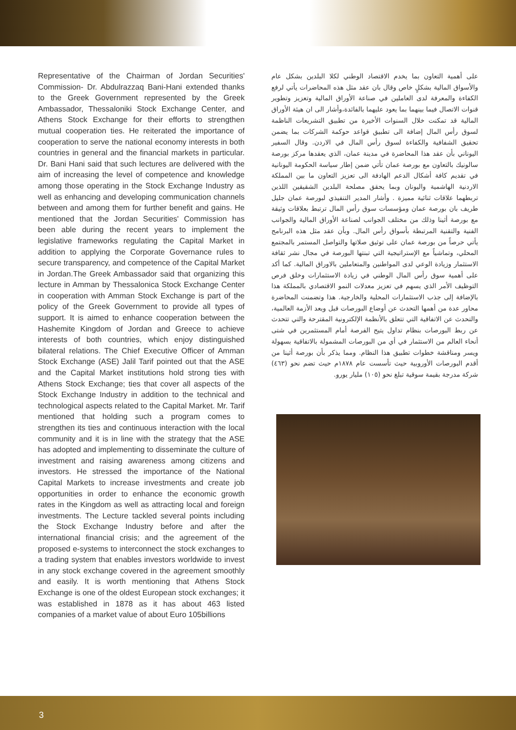Representative of the Chairman of Jordan Securities' Commission- Dr. Abdulrazzaq Bani-Hani extended thanks to the Greek Government represented by the Greek Ambassador, Thessaloniki Stock Exchange Center, and Athens Stock Exchange for their efforts to strengthen mutual cooperation ties. He reiterated the importance of cooperation to serve the national economy interests in both countries in general and the financial markets in particular. Dr. Bani Hani said that such lectures are delivered with the aim of increasing the level of competence and knowledge among those operating in the Stock Exchange Industry as well as enhancing and developing communication channels between and among them for further benefit and gains. He mentioned that the Jordan Securities' Commission has been able during the recent years to implement the legislative frameworks regulating the Capital Market in addition to applying the Corporate Governance rules to secure transparency, and competence of the Capital Market in Jordan.The Greek Ambassador said that organizing this lecture in Amman by Thessalonica Stock Exchange Center in cooperation with Amman Stock Exchange is part of the policy of the Greek Government to provide all types of support. It is aimed to enhance cooperation between the Hashemite Kingdom of Jordan and Greece to achieve interests of both countries, which enjoy distinguished bilateral relations. The Chief Executive Officer of Amman Stock Exchange (ASE) Jalil Tarif pointed out that the ASE and the Capital Market institutions hold strong ties with Athens Stock Exchange; ties that cover all aspects of the Stock Exchange Industry in addition to the technical and technological aspects related to the Capital Market. Mr. Tarif mentioned that holding such a program comes to strengthen its ties and continuous interaction with the local community and it is in line with the strategy that the ASE has adopted and implementing to disseminate the culture of investment and raising awareness among citizens and investors. He stressed the importance of the National Capital Markets to increase investments and create job opportunities in order to enhance the economic growth rates in the Kingdom as well as attracting local and foreign investments. The Lecture tackled several points including the Stock Exchange Industry before and after the international financial crisis; and the agreement of the proposed e-systems to interconnect the stock exchanges to a trading system that enables investors worldwide to invest in any stock exchange covered in the agreement smoothly and easily. It is worth mentioning that Athens Stock Exchange is one of the oldest European stock exchanges; it was established in 1878 as it has about 463 listed companies of a market value of about Euro 105billions
على أهمية التعاون بما يخدم الاقتصاد الوطني لكلا البلدين بشكل عام والأسواق المالية بشكلٍ خاص وقال بان عقد مثل هذه المحاضرات يأتي لرفع الكفاءة والمعرفة لدى العاملين في صناعة الأوراق المالية وتعزيز وتطوير قنوات الاتصال فيما بينهما بما يعود عليهما بالفائدة،وأشار الى ان هيئة الأوراق المالية قد تمكنت خلال السنوات الأخيرة من تطبيق التشريعات الناظمة لسوق رأس المال إضافة الى تطبيق قواعد حوكمة الشركات بما يضمن تحقيق الشفافية والكفاءة لسوق رأس المال في الاردن. وقال السفير اليوناني بأن عقد هذا المحاضرة في مدينة عمان، الذي يعقدها مركز بورصة سالونيك بالتعاون مع بورصة عمان تأتي ضمن إطار سياسة الحكومة اليونانية في تقديم كافة أشكال الدعم الهادفة الى تعزيز التعاون ما بين المملكة الاردنية الهاشمية واليونان وبما يحقق مصلحة البلدين الشقيقين اللذين تربطهما علاقات ثنائية مميزة . وأشار المدير التنفيذي لبورصة عمان جليل طريف بان بورصة عمان ومؤسسات سوق رأس المال ترتبط بعلاقات وثيقة مع بورصة أثينا وذلك من مختلف الجوانب لصناعة الأوراق المالية والجوانب الفنية والتقنية المرتبطة بأسواق رأس المال. وبأن عقد مثل هذه البرنامج يأتي حرصاً من بورصة عمان على توثيق صلاتها والتواصل المستمر بالمجتمع المحلي، وتماشياً مع الإستراتيجية التي تبنتها البورصة في مجال نشر ثقافة الاستثمار وزيادة الوعي لدى المواطنين والمتعاملين بالاوراق المالية. كما أكد على أهمية سوق رأس المال الوطني في زيادة الاستثمارات وخلق فرص التوظيف الأمر الذي يسهم في تعزيز معدلات النمو الاقتصادي بالمملكة هذا بالإضافة إلى جذب الاستثمارات المحلية والخارجية. هذا وتضمنت المحاضرة محاور عدة من أهمها التحدث عن أوضاع البورصات قبل وبعد الأزمة العالمية، والتحدث عن الاتفاقية التي تتعلق بالأنظمة الإلكترونية المقترحة والتي تتحدث عن ربط البورصات بنظام تداول يتيح الفرصة أمام المستثمرين في شتى أنحاء العالم من الاستثمار في أي من البورصات المشمولة بالاتفاقية بسهولة ويسر ومناقشة خطوات تطبيق هذا النظام. ومما يذكر بأن بورصة أثينا من أقدم البورصات الأوروبية حيث تأسست عام ١٨٧٨م حيث تضم نحو (٤٦٣) شركة مدرجة بقيمة سوقية تبلغ نحو (١٠٥) مليار يورو.
3